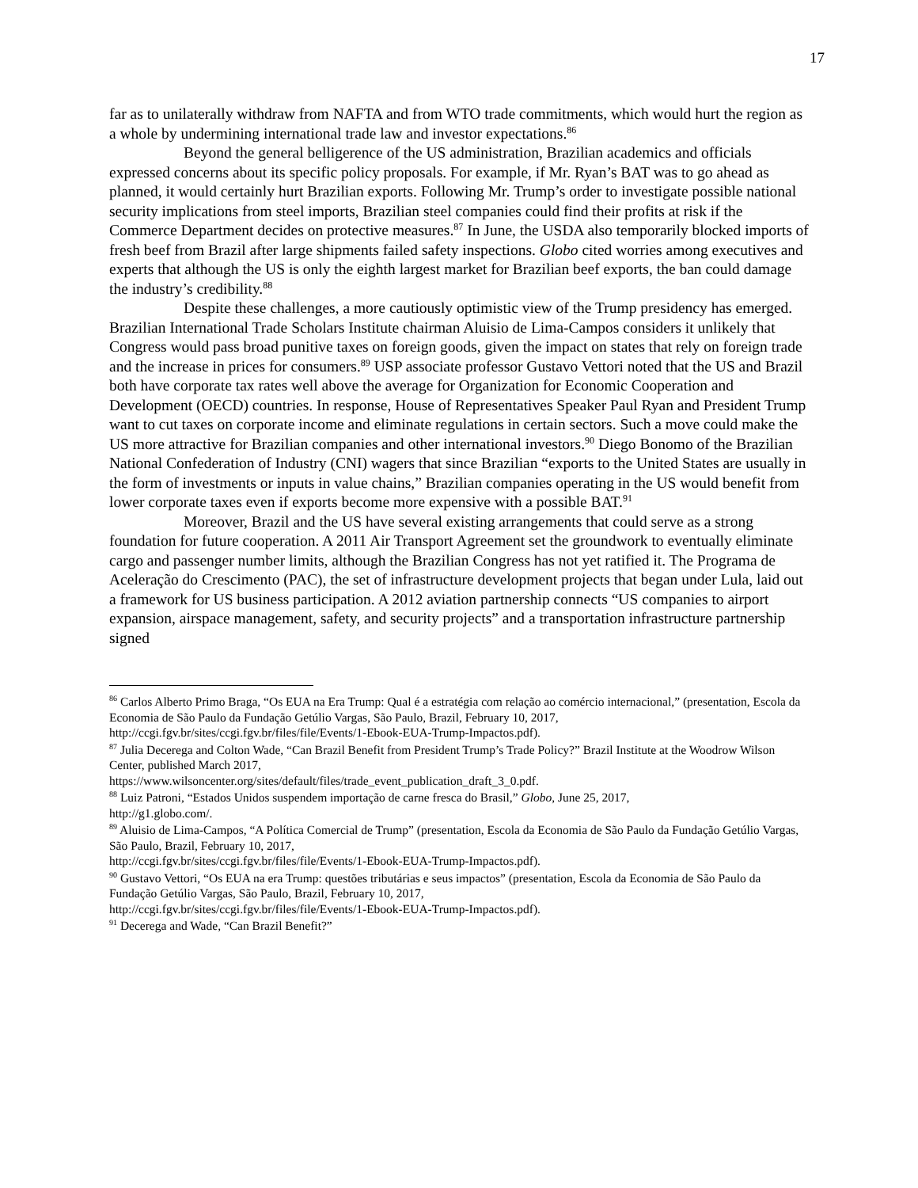17
far as to unilaterally withdraw from NAFTA and from WTO trade commitments, which would hurt the region as a whole by undermining international trade law and investor expectations.<sup>86</sup>
Beyond the general belligerence of the US administration, Brazilian academics and officials expressed concerns about its specific policy proposals. For example, if Mr. Ryan’s BAT was to go ahead as planned, it would certainly hurt Brazilian exports. Following Mr. Trump’s order to investigate possible national security implications from steel imports, Brazilian steel companies could find their profits at risk if the Commerce Department decides on protective measures.<sup>87</sup> In June, the USDA also temporarily blocked imports of fresh beef from Brazil after large shipments failed safety inspections. Globo cited worries among executives and experts that although the US is only the eighth largest market for Brazilian beef exports, the ban could damage the industry’s credibility.<sup>88</sup>
Despite these challenges, a more cautiously optimistic view of the Trump presidency has emerged. Brazilian International Trade Scholars Institute chairman Aluisio de Lima-Campos considers it unlikely that Congress would pass broad punitive taxes on foreign goods, given the impact on states that rely on foreign trade and the increase in prices for consumers.<sup>89</sup> USP associate professor Gustavo Vettori noted that the US and Brazil both have corporate tax rates well above the average for Organization for Economic Cooperation and Development (OECD) countries. In response, House of Representatives Speaker Paul Ryan and President Trump want to cut taxes on corporate income and eliminate regulations in certain sectors. Such a move could make the US more attractive for Brazilian companies and other international investors.<sup>90</sup> Diego Bonomo of the Brazilian National Confederation of Industry (CNI) wagers that since Brazilian “exports to the United States are usually in the form of investments or inputs in value chains,” Brazilian companies operating in the US would benefit from lower corporate taxes even if exports become more expensive with a possible BAT.<sup>91</sup>
Moreover, Brazil and the US have several existing arrangements that could serve as a strong foundation for future cooperation. A 2011 Air Transport Agreement set the groundwork to eventually eliminate cargo and passenger number limits, although the Brazilian Congress has not yet ratified it. The Programa de Aceleração do Crescimento (PAC), the set of infrastructure development projects that began under Lula, laid out a framework for US business participation. A 2012 aviation partnership connects “US companies to airport expansion, airspace management, safety, and security projects” and a transportation infrastructure partnership signed
<sup>86</sup> Carlos Alberto Primo Braga, “Os EUA na Era Trump: Qual é a estratégia com relação ao comércio internacional,” (presentation, Escola da Economia de São Paulo da Fundação Getúlio Vargas, São Paulo, Brazil, February 10, 2017, http://ccgi.fgv.br/sites/ccgi.fgv.br/files/file/Events/1-Ebook-EUA-Trump-Impactos.pdf).
<sup>87</sup> Julia Decerega and Colton Wade, “Can Brazil Benefit from President Trump’s Trade Policy?” Brazil Institute at the Woodrow Wilson Center, published March 2017,
https://www.wilsoncenter.org/sites/default/files/trade_event_publication_draft_3_0.pdf.
<sup>88</sup> Luiz Patroni, “Estados Unidos suspendem importação de carne fresca do Brasil,” Globo, June 25, 2017,
http://g1.globo.com/.
<sup>89</sup> Aluisio de Lima-Campos, “A Política Comercial de Trump” (presentation, Escola da Economia de São Paulo da Fundação Getúlio Vargas, São Paulo, Brazil, February 10, 2017,
http://ccgi.fgv.br/sites/ccgi.fgv.br/files/file/Events/1-Ebook-EUA-Trump-Impactos.pdf).
<sup>90</sup> Gustavo Vettori, “Os EUA na era Trump: questões tributárias e seus impactos” (presentation, Escola da Economia de São Paulo da Fundação Getúlio Vargas, São Paulo, Brazil, February 10, 2017,
http://ccgi.fgv.br/sites/ccgi.fgv.br/files/file/Events/1-Ebook-EUA-Trump-Impactos.pdf).
<sup>91</sup> Decerega and Wade, “Can Brazil Benefit?”